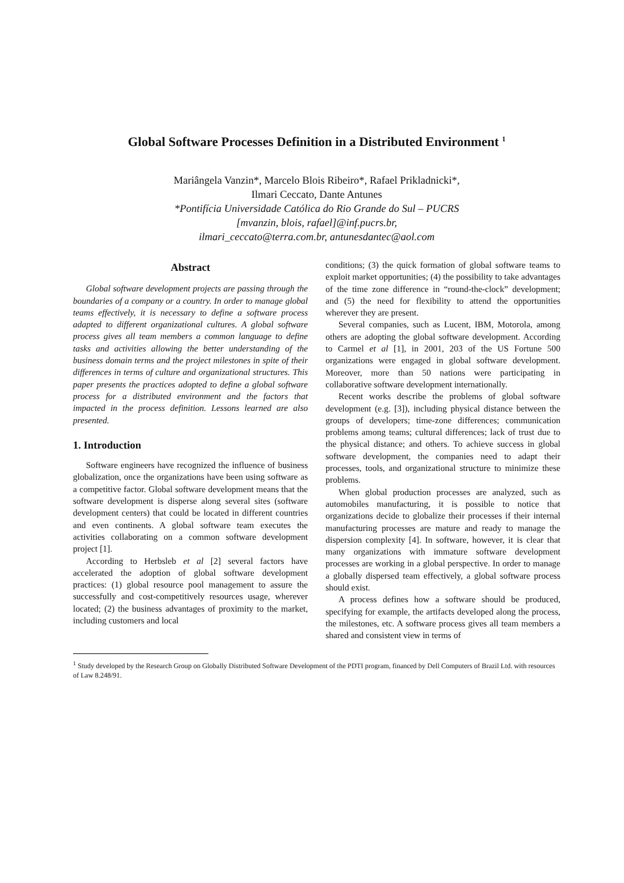Global Software Processes Definition in a Distributed Environment <sup>1</sup>
Mariângela Vanzin*, Marcelo Blois Ribeiro*, Rafael Prikladnicki*,
Ilmari Ceccato, Dante Antunes
*Pontifícia Universidade Católica do Rio Grande do Sul – PUCRS
[mvanzin, blois, rafael]@inf.pucrs.br,
ilmari_ceccato@terra.com.br, antunesdantec@aol.com
Abstract
Global software development projects are passing through the boundaries of a company or a country. In order to manage global teams effectively, it is necessary to define a software process adapted to different organizational cultures. A global software process gives all team members a common language to define tasks and activities allowing the better understanding of the business domain terms and the project milestones in spite of their differences in terms of culture and organizational structures. This paper presents the practices adopted to define a global software process for a distributed environment and the factors that impacted in the process definition. Lessons learned are also presented.
1. Introduction
Software engineers have recognized the influence of business globalization, once the organizations have been using software as a competitive factor. Global software development means that the software development is disperse along several sites (software development centers) that could be located in different countries and even continents. A global software team executes the activities collaborating on a common software development project [1].
According to Herbsleb et al [2] several factors have accelerated the adoption of global software development practices: (1) global resource pool management to assure the successfully and cost-competitively resources usage, wherever located; (2) the business advantages of proximity to the market, including customers and local
conditions; (3) the quick formation of global software teams to exploit market opportunities; (4) the possibility to take advantages of the time zone difference in “round-the-clock” development; and (5) the need for flexibility to attend the opportunities wherever they are present.
Several companies, such as Lucent, IBM, Motorola, among others are adopting the global software development. According to Carmel et al [1], in 2001, 203 of the US Fortune 500 organizations were engaged in global software development. Moreover, more than 50 nations were participating in collaborative software development internationally.
Recent works describe the problems of global software development (e.g. [3]), including physical distance between the groups of developers; time-zone differences; communication problems among teams; cultural differences; lack of trust due to the physical distance; and others. To achieve success in global software development, the companies need to adapt their processes, tools, and organizational structure to minimize these problems.
When global production processes are analyzed, such as automobiles manufacturing, it is possible to notice that organizations decide to globalize their processes if their internal manufacturing processes are mature and ready to manage the dispersion complexity [4]. In software, however, it is clear that many organizations with immature software development processes are working in a global perspective. In order to manage a globally dispersed team effectively, a global software process should exist.
A process defines how a software should be produced, specifying for example, the artifacts developed along the process, the milestones, etc. A software process gives all team members a shared and consistent view in terms of
<sup>1</sup> Study developed by the Research Group on Globally Distributed Software Development of the PDTI program, financed by Dell Computers of Brazil Ltd. with resources of Law 8.248/91.